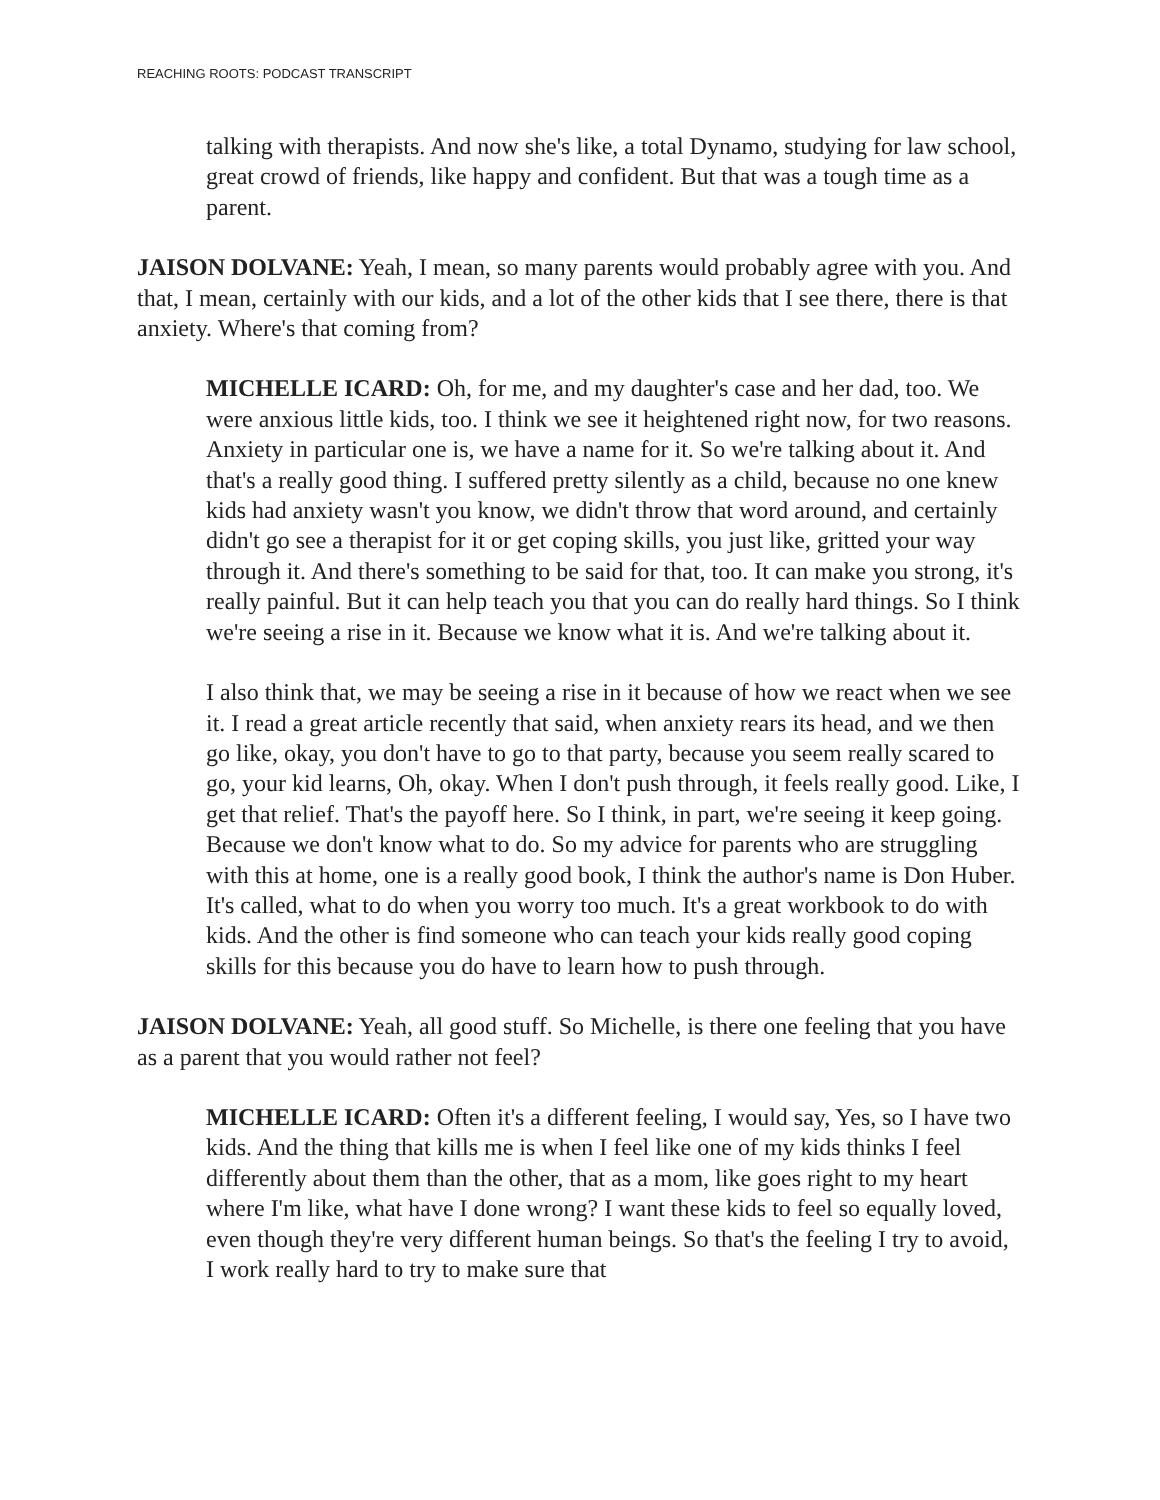REACHING ROOTS: PODCAST TRANSCRIPT
talking with therapists. And now she's like, a total Dynamo, studying for law school, great crowd of friends, like happy and confident. But that was a tough time as a parent.
JAISON DOLVANE: Yeah, I mean, so many parents would probably agree with you. And that, I mean, certainly with our kids, and a lot of the other kids that I see there, there is that anxiety. Where's that coming from?
MICHELLE ICARD: Oh, for me, and my daughter's case and her dad, too. We were anxious little kids, too. I think we see it heightened right now, for two reasons. Anxiety in particular one is, we have a name for it. So we're talking about it. And that's a really good thing. I suffered pretty silently as a child, because no one knew kids had anxiety wasn't you know, we didn't throw that word around, and certainly didn't go see a therapist for it or get coping skills, you just like, gritted your way through it. And there's something to be said for that, too. It can make you strong, it's really painful. But it can help teach you that you can do really hard things. So I think we're seeing a rise in it. Because we know what it is. And we're talking about it.
I also think that, we may be seeing a rise in it because of how we react when we see it. I read a great article recently that said, when anxiety rears its head, and we then go like, okay, you don't have to go to that party, because you seem really scared to go, your kid learns, Oh, okay. When I don't push through, it feels really good. Like, I get that relief. That's the payoff here. So I think, in part, we're seeing it keep going. Because we don't know what to do. So my advice for parents who are struggling with this at home, one is a really good book, I think the author's name is Don Huber. It's called, what to do when you worry too much. It's a great workbook to do with kids. And the other is find someone who can teach your kids really good coping skills for this because you do have to learn how to push through.
JAISON DOLVANE: Yeah, all good stuff. So Michelle, is there one feeling that you have as a parent that you would rather not feel?
MICHELLE ICARD: Often it's a different feeling, I would say, Yes, so I have two kids. And the thing that kills me is when I feel like one of my kids thinks I feel differently about them than the other, that as a mom, like goes right to my heart where I'm like, what have I done wrong? I want these kids to feel so equally loved, even though they're very different human beings. So that's the feeling I try to avoid, I work really hard to try to make sure that